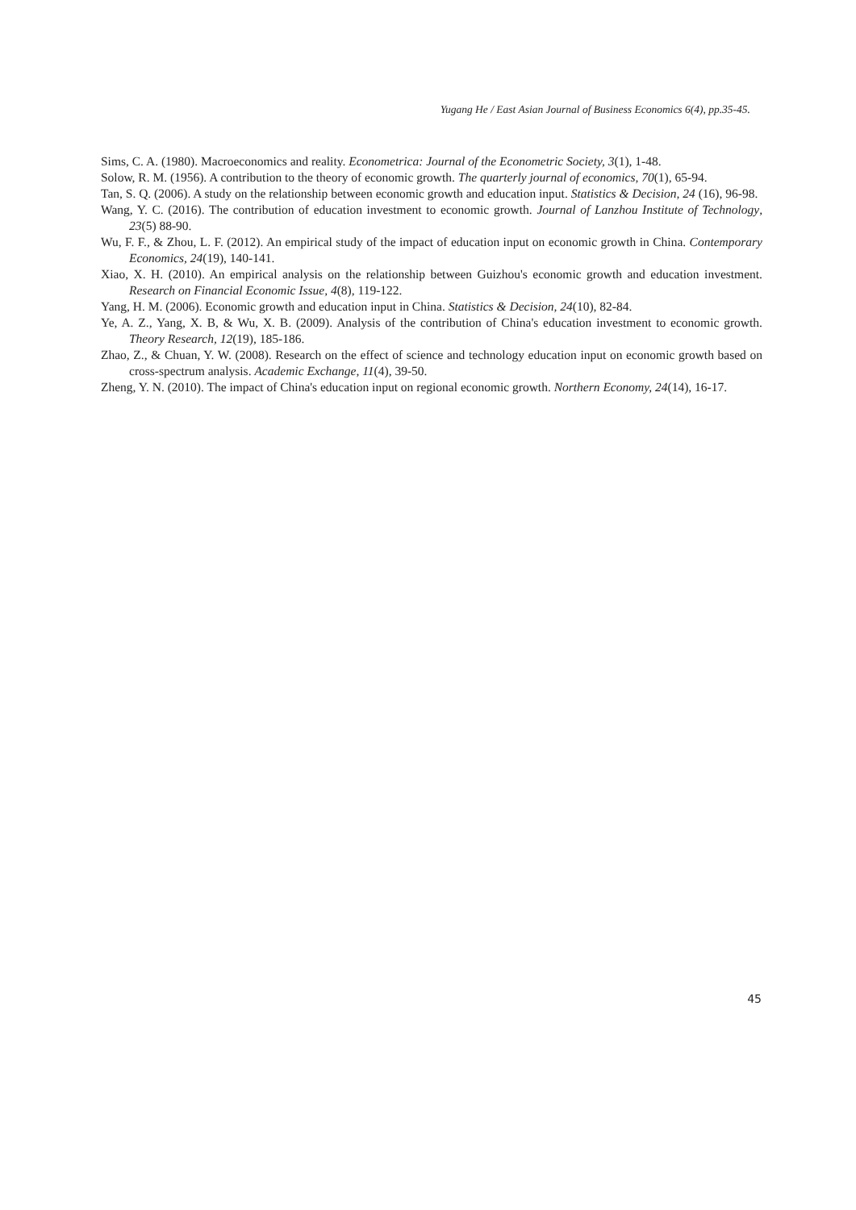Yugang He / East Asian Journal of Business Economics 6(4), pp.35-45.
Sims, C. A. (1980). Macroeconomics and reality. Econometrica: Journal of the Econometric Society, 3(1), 1-48.
Solow, R. M. (1956). A contribution to the theory of economic growth. The quarterly journal of economics, 70(1), 65-94.
Tan, S. Q. (2006). A study on the relationship between economic growth and education input. Statistics & Decision, 24 (16), 96-98.
Wang, Y. C. (2016). The contribution of education investment to economic growth. Journal of Lanzhou Institute of Technology, 23(5) 88-90.
Wu, F. F., & Zhou, L. F. (2012). An empirical study of the impact of education input on economic growth in China. Contemporary Economics, 24(19), 140-141.
Xiao, X. H. (2010). An empirical analysis on the relationship between Guizhou's economic growth and education investment. Research on Financial Economic Issue, 4(8), 119-122.
Yang, H. M. (2006). Economic growth and education input in China. Statistics & Decision, 24(10), 82-84.
Ye, A. Z., Yang, X. B, & Wu, X. B. (2009). Analysis of the contribution of China's education investment to economic growth. Theory Research, 12(19), 185-186.
Zhao, Z., & Chuan, Y. W. (2008). Research on the effect of science and technology education input on economic growth based on cross-spectrum analysis. Academic Exchange, 11(4), 39-50.
Zheng, Y. N. (2010). The impact of China's education input on regional economic growth. Northern Economy, 24(14), 16-17.
45